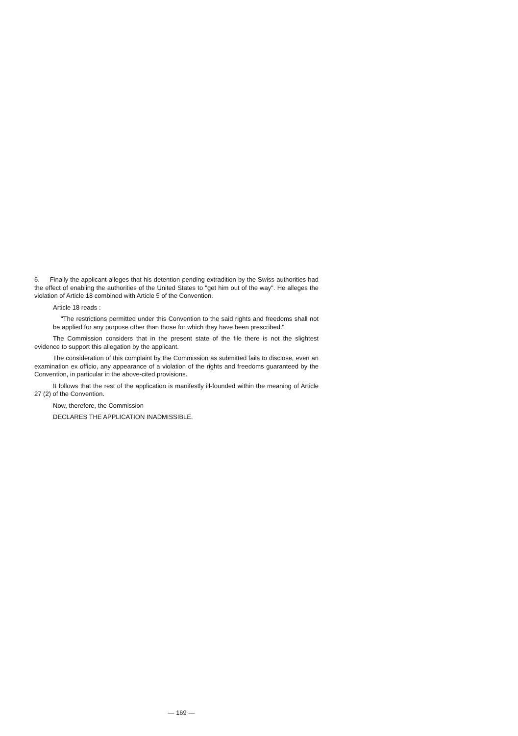6. Finally the applicant alleges that his detention pending extradition by the Swiss authorities had the effect of enabling the authorities of the United States to "get him out of the way". He alleges the violation of Article 18 combined with Article 5 of the Convention.
Article 18 reads :
"The restrictions permitted under this Convention to the said rights and freedoms shall not be applied for any purpose other than those for which they have been prescribed."
The Commission considers that in the present state of the file there is not the slightest evidence to support this allegation by the applicant.
The consideration of this complaint by the Commission as submitted fails to disclose, even an examination ex officio, any appearance of a violation of the rights and freedoms guaranteed by the Convention, in particular in the above-cited provisions.
It follows that the rest of the application is manifestly ill-founded within the meaning of Article 27 (2) of the Convention.
Now, therefore, the Commission
DECLARES THE APPLICATION INADMISSIBLE.
— 169 —